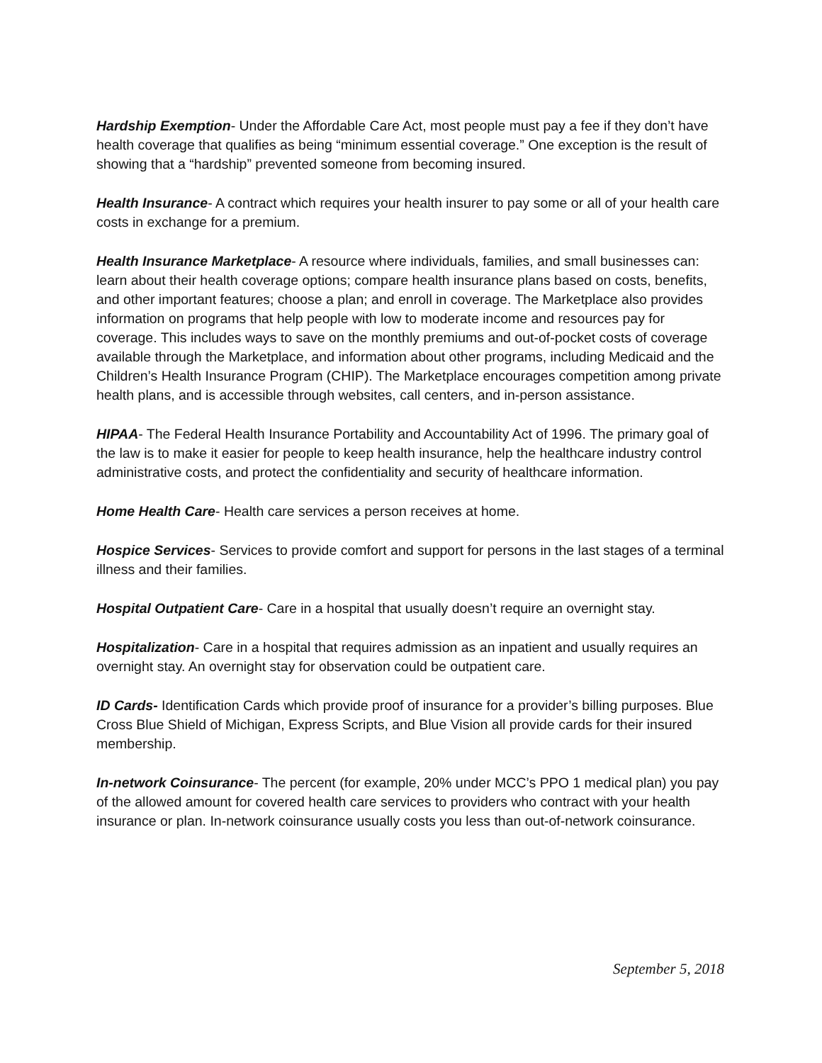Hardship Exemption- Under the Affordable Care Act, most people must pay a fee if they don’t have health coverage that qualifies as being “minimum essential coverage.” One exception is the result of showing that a “hardship” prevented someone from becoming insured.
Health Insurance- A contract which requires your health insurer to pay some or all of your health care costs in exchange for a premium.
Health Insurance Marketplace- A resource where individuals, families, and small businesses can: learn about their health coverage options; compare health insurance plans based on costs, benefits, and other important features; choose a plan; and enroll in coverage. The Marketplace also provides information on programs that help people with low to moderate income and resources pay for coverage. This includes ways to save on the monthly premiums and out-of-pocket costs of coverage available through the Marketplace, and information about other programs, including Medicaid and the Children’s Health Insurance Program (CHIP). The Marketplace encourages competition among private health plans, and is accessible through websites, call centers, and in-person assistance.
HIPAA- The Federal Health Insurance Portability and Accountability Act of 1996. The primary goal of the law is to make it easier for people to keep health insurance, help the healthcare industry control administrative costs, and protect the confidentiality and security of healthcare information.
Home Health Care- Health care services a person receives at home.
Hospice Services- Services to provide comfort and support for persons in the last stages of a terminal illness and their families.
Hospital Outpatient Care- Care in a hospital that usually doesn’t require an overnight stay.
Hospitalization- Care in a hospital that requires admission as an inpatient and usually requires an overnight stay. An overnight stay for observation could be outpatient care.
ID Cards- Identification Cards which provide proof of insurance for a provider’s billing purposes. Blue Cross Blue Shield of Michigan, Express Scripts, and Blue Vision all provide cards for their insured membership.
In-network Coinsurance- The percent (for example, 20% under MCC’s PPO 1 medical plan) you pay of the allowed amount for covered health care services to providers who contract with your health insurance or plan. In-network coinsurance usually costs you less than out-of-network coinsurance.
September 5, 2018